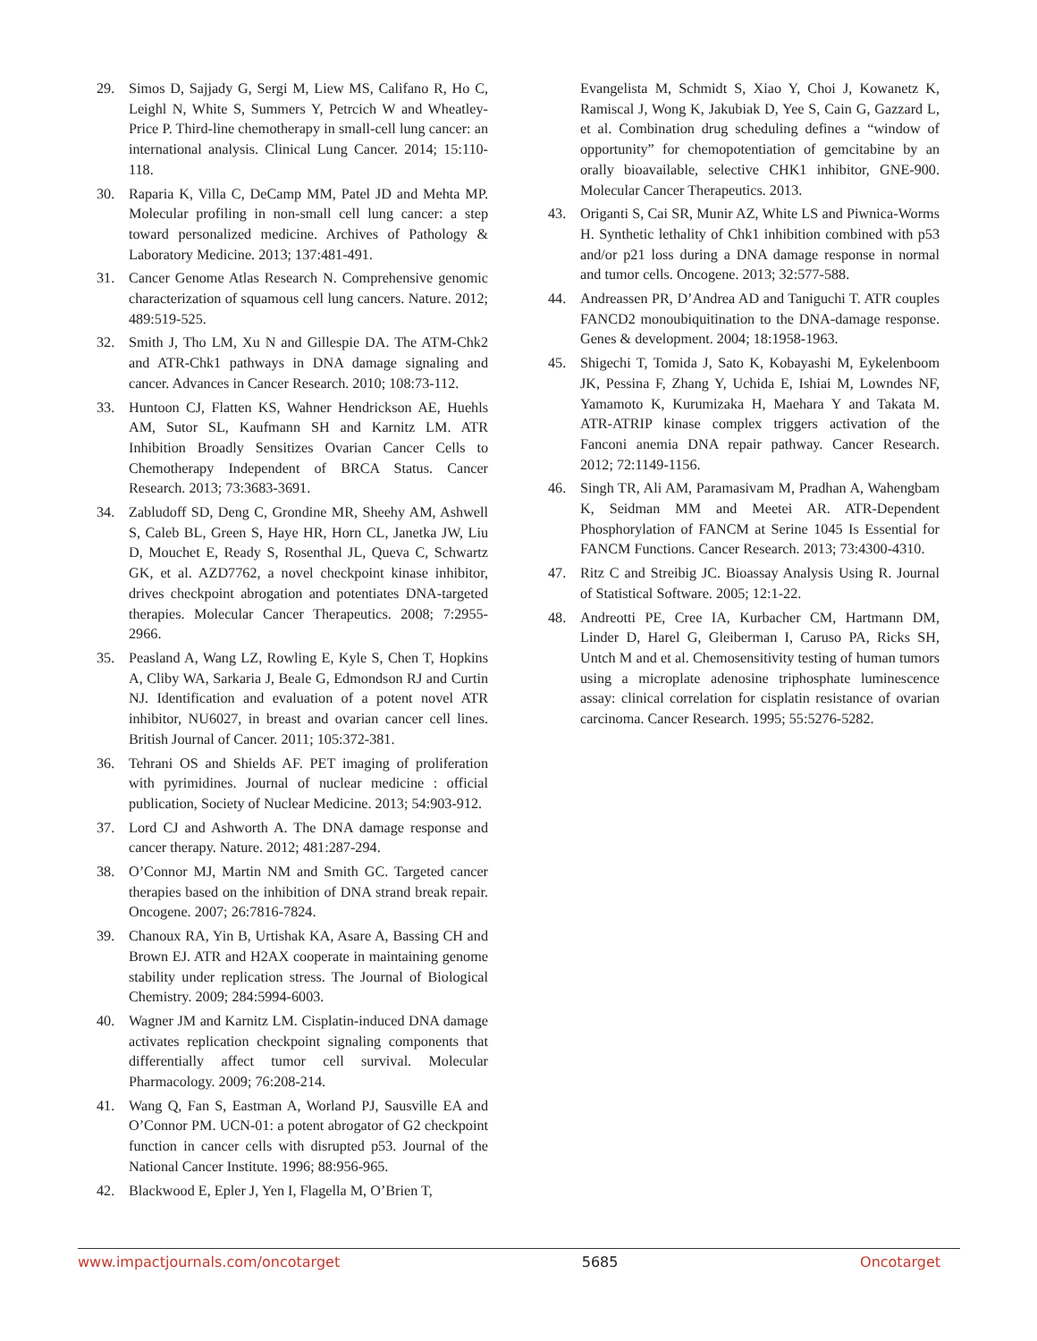29. Simos D, Sajjady G, Sergi M, Liew MS, Califano R, Ho C, Leighl N, White S, Summers Y, Petrcich W and Wheatley-Price P. Third-line chemotherapy in small-cell lung cancer: an international analysis. Clinical Lung Cancer. 2014; 15:110-118.
30. Raparia K, Villa C, DeCamp MM, Patel JD and Mehta MP. Molecular profiling in non-small cell lung cancer: a step toward personalized medicine. Archives of Pathology & Laboratory Medicine. 2013; 137:481-491.
31. Cancer Genome Atlas Research N. Comprehensive genomic characterization of squamous cell lung cancers. Nature. 2012; 489:519-525.
32. Smith J, Tho LM, Xu N and Gillespie DA. The ATM-Chk2 and ATR-Chk1 pathways in DNA damage signaling and cancer. Advances in Cancer Research. 2010; 108:73-112.
33. Huntoon CJ, Flatten KS, Wahner Hendrickson AE, Huehls AM, Sutor SL, Kaufmann SH and Karnitz LM. ATR Inhibition Broadly Sensitizes Ovarian Cancer Cells to Chemotherapy Independent of BRCA Status. Cancer Research. 2013; 73:3683-3691.
34. Zabludoff SD, Deng C, Grondine MR, Sheehy AM, Ashwell S, Caleb BL, Green S, Haye HR, Horn CL, Janetka JW, Liu D, Mouchet E, Ready S, Rosenthal JL, Queva C, Schwartz GK, et al. AZD7762, a novel checkpoint kinase inhibitor, drives checkpoint abrogation and potentiates DNA-targeted therapies. Molecular Cancer Therapeutics. 2008; 7:2955-2966.
35. Peasland A, Wang LZ, Rowling E, Kyle S, Chen T, Hopkins A, Cliby WA, Sarkaria J, Beale G, Edmondson RJ and Curtin NJ. Identification and evaluation of a potent novel ATR inhibitor, NU6027, in breast and ovarian cancer cell lines. British Journal of Cancer. 2011; 105:372-381.
36. Tehrani OS and Shields AF. PET imaging of proliferation with pyrimidines. Journal of nuclear medicine : official publication, Society of Nuclear Medicine. 2013; 54:903-912.
37. Lord CJ and Ashworth A. The DNA damage response and cancer therapy. Nature. 2012; 481:287-294.
38. O’Connor MJ, Martin NM and Smith GC. Targeted cancer therapies based on the inhibition of DNA strand break repair. Oncogene. 2007; 26:7816-7824.
39. Chanoux RA, Yin B, Urtishak KA, Asare A, Bassing CH and Brown EJ. ATR and H2AX cooperate in maintaining genome stability under replication stress. The Journal of Biological Chemistry. 2009; 284:5994-6003.
40. Wagner JM and Karnitz LM. Cisplatin-induced DNA damage activates replication checkpoint signaling components that differentially affect tumor cell survival. Molecular Pharmacology. 2009; 76:208-214.
41. Wang Q, Fan S, Eastman A, Worland PJ, Sausville EA and O’Connor PM. UCN-01: a potent abrogator of G2 checkpoint function in cancer cells with disrupted p53. Journal of the National Cancer Institute. 1996; 88:956-965.
42. Blackwood E, Epler J, Yen I, Flagella M, O’Brien T,
Evangelista M, Schmidt S, Xiao Y, Choi J, Kowanetz K, Ramiscal J, Wong K, Jakubiak D, Yee S, Cain G, Gazzard L, et al. Combination drug scheduling defines a “window of opportunity” for chemopotentiation of gemcitabine by an orally bioavailable, selective CHK1 inhibitor, GNE-900. Molecular Cancer Therapeutics. 2013.
43. Origanti S, Cai SR, Munir AZ, White LS and Piwnica-Worms H. Synthetic lethality of Chk1 inhibition combined with p53 and/or p21 loss during a DNA damage response in normal and tumor cells. Oncogene. 2013; 32:577-588.
44. Andreassen PR, D’Andrea AD and Taniguchi T. ATR couples FANCD2 monoubiquitination to the DNA-damage response. Genes & development. 2004; 18:1958-1963.
45. Shigechi T, Tomida J, Sato K, Kobayashi M, Eykelenboom JK, Pessina F, Zhang Y, Uchida E, Ishiai M, Lowndes NF, Yamamoto K, Kurumizaka H, Maehara Y and Takata M. ATR-ATRIP kinase complex triggers activation of the Fanconi anemia DNA repair pathway. Cancer Research. 2012; 72:1149-1156.
46. Singh TR, Ali AM, Paramasivam M, Pradhan A, Wahengbam K, Seidman MM and Meetei AR. ATR-Dependent Phosphorylation of FANCM at Serine 1045 Is Essential for FANCM Functions. Cancer Research. 2013; 73:4300-4310.
47. Ritz C and Streibig JC. Bioassay Analysis Using R. Journal of Statistical Software. 2005; 12:1-22.
48. Andreotti PE, Cree IA, Kurbacher CM, Hartmann DM, Linder D, Harel G, Gleiberman I, Caruso PA, Ricks SH, Untch M and et al. Chemosensitivity testing of human tumors using a microplate adenosine triphosphate luminescence assay: clinical correlation for cisplatin resistance of ovarian carcinoma. Cancer Research. 1995; 55:5276-5282.
www.impactjournals.com/oncotarget 5685 Oncotarget